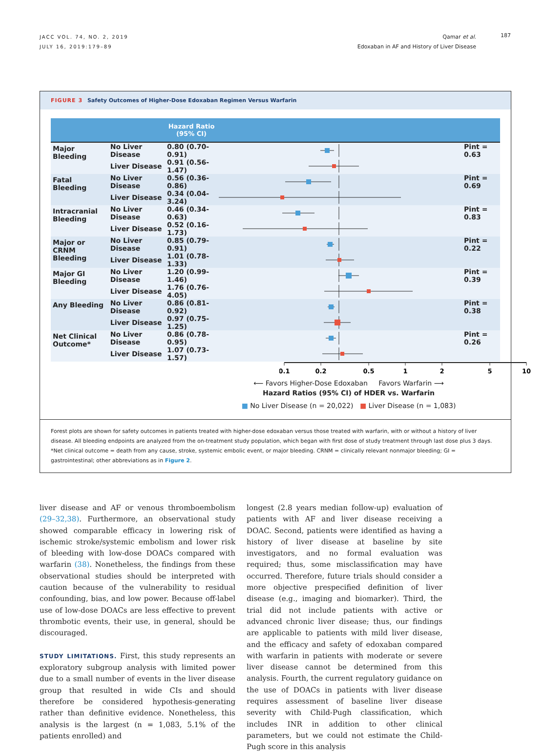JACC VOL. 74, NO. 2, 2019
JULY 16, 2019:179–89
Qamar et al.
Edoxaban in AF and History of Liver Disease
187
FIGURE 3 Safety Outcomes of Higher-Dose Edoxaban Regimen Versus Warfarin
| | | Hazard Ratio (95% CI) | | |
| --- | --- | --- | --- | --- |
| Major Bleeding | No Liver Disease | 0.80 (0.70-0.91) | | Pint = 0.63 |
| | Liver Disease | 0.91 (0.56-1.47) | | |
| Fatal Bleeding | No Liver Disease | 0.56 (0.36-0.86) | | Pint = 0.69 |
| | Liver Disease | 0.34 (0.04-3.24) | | |
| Intracranial Bleeding | No Liver Disease | 0.46 (0.34-0.63) | | Pint = 0.83 |
| | Liver Disease | 0.52 (0.16-1.73) | | |
| Major or CRNM Bleeding | No Liver Disease | 0.85 (0.79-0.91) | | Pint = 0.22 |
| | Liver Disease | 1.01 (0.78-1.33) | | |
| Major GI Bleeding | No Liver Disease | 1.20 (0.99-1.46) | | Pint = 0.39 |
| | Liver Disease | 1.76 (0.76-4.05) | | |
| Any Bleeding | No Liver Disease | 0.86 (0.81-0.92) | | Pint = 0.38 |
| | Liver Disease | 0.97 (0.75-1.25) | | |
| Net Clinical Outcome* | No Liver Disease | 0.86 (0.78-0.95) | | Pint = 0.26 |
| | Liver Disease | 1.07 (0.73-1.57) | | |
0.1
0.2
0.5
1
2
5
10
⟵ Favors Higher-Dose Edoxaban Favors Warfarin ⟶
Hazard Ratios (95% CI) of HDER vs. Warfarin
■ No Liver Disease (n = 20,022) ■ Liver Disease (n = 1,083)
Forest plots are shown for safety outcomes in patients treated with higher-dose edoxaban versus those treated with warfarin, with or without a history of liver disease. All bleeding endpoints are analyzed from the on-treatment study population, which began with first dose of study treatment through last dose plus 3 days. *Net clinical outcome = death from any cause, stroke, systemic embolic event, or major bleeding. CRNM = clinically relevant nonmajor bleeding; GI = gastrointestinal; other abbreviations as in Figure 2.
liver disease and AF or venous thromboembolism (29–32,38). Furthermore, an observational study showed comparable efficacy in lowering risk of ischemic stroke/systemic embolism and lower risk of bleeding with low-dose DOACs compared with warfarin (38). Nonetheless, the findings from these observational studies should be interpreted with caution because of the vulnerability to residual confounding, bias, and low power. Because off-label use of low-dose DOACs are less effective to prevent thrombotic events, their use, in general, should be discouraged.
STUDY LIMITATIONS. First, this study represents an exploratory subgroup analysis with limited power due to a small number of events in the liver disease group that resulted in wide CIs and should therefore be considered hypothesis-generating rather than definitive evidence. Nonetheless, this analysis is the largest (n = 1,083, 5.1% of the patients enrolled) and
longest (2.8 years median follow-up) evaluation of patients with AF and liver disease receiving a DOAC. Second, patients were identified as having a history of liver disease at baseline by site investigators, and no formal evaluation was required; thus, some misclassification may have occurred. Therefore, future trials should consider a more objective prespecified definition of liver disease (e.g., imaging and biomarker). Third, the trial did not include patients with active or advanced chronic liver disease; thus, our findings are applicable to patients with mild liver disease, and the efficacy and safety of edoxaban compared with warfarin in patients with moderate or severe liver disease cannot be determined from this analysis. Fourth, the current regulatory guidance on the use of DOACs in patients with liver disease requires assessment of baseline liver disease severity with Child-Pugh classification, which includes INR in addition to other clinical parameters, but we could not estimate the Child-Pugh score in this analysis